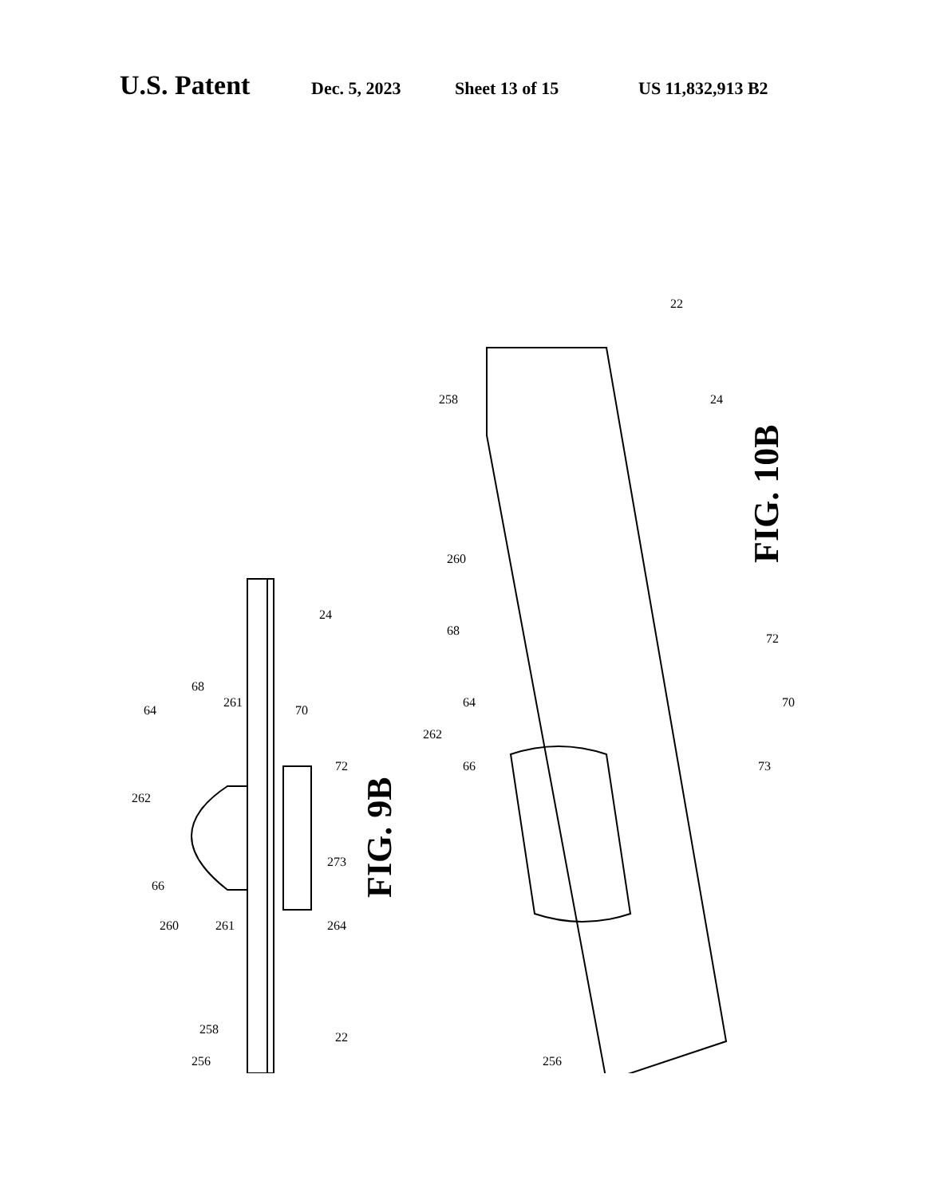U.S. Patent Dec. 5, 2023 Sheet 13 of 15 US 11,832,913 B2
FIG. 9B
FIG. 10B
24
70
72
68
64
262
66
260
261
261
273
264
258
256
22
22
258
24
260
68
64
262
66
72
70
73
256